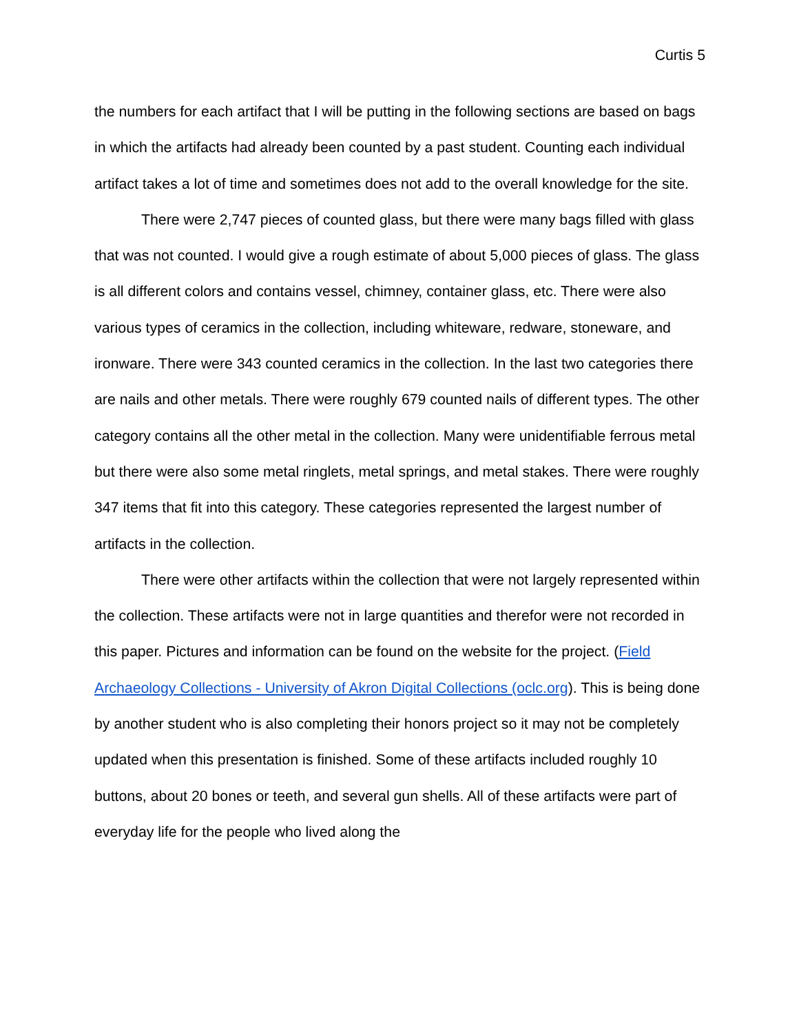Curtis 5
the numbers for each artifact that I will be putting in the following sections are based on bags in which the artifacts had already been counted by a past student. Counting each individual artifact takes a lot of time and sometimes does not add to the overall knowledge for the site.
There were 2,747 pieces of counted glass, but there were many bags filled with glass that was not counted. I would give a rough estimate of about 5,000 pieces of glass. The glass is all different colors and contains vessel, chimney, container glass, etc. There were also various types of ceramics in the collection, including whiteware, redware, stoneware, and ironware. There were 343 counted ceramics in the collection. In the last two categories there are nails and other metals. There were roughly 679 counted nails of different types. The other category contains all the other metal in the collection. Many were unidentifiable ferrous metal but there were also some metal ringlets, metal springs, and metal stakes. There were roughly 347 items that fit into this category. These categories represented the largest number of artifacts in the collection.
There were other artifacts within the collection that were not largely represented within the collection. These artifacts were not in large quantities and therefor were not recorded in this paper. Pictures and information can be found on the website for the project. (Field Archaeology Collections - University of Akron Digital Collections (oclc.org). This is being done by another student who is also completing their honors project so it may not be completely updated when this presentation is finished. Some of these artifacts included roughly 10 buttons, about 20 bones or teeth, and several gun shells. All of these artifacts were part of everyday life for the people who lived along the